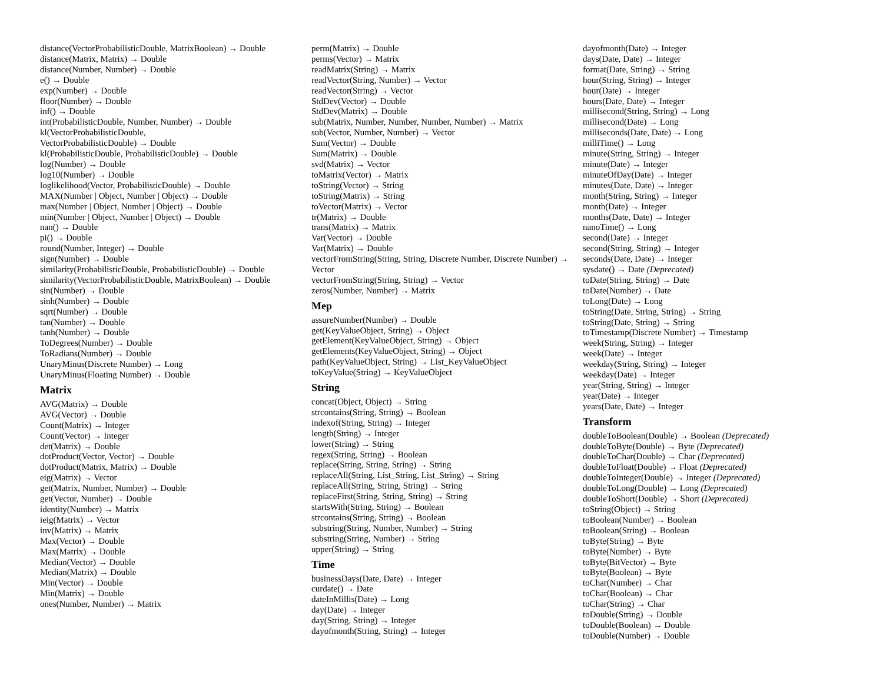distance(VectorProbabilisticDouble, MatrixBoolean) → Double
distance(Matrix, Matrix) → Double
distance(Number, Number) → Double
e() → Double
exp(Number) → Double
floor(Number) → Double
inf() → Double
int(ProbabilisticDouble, Number, Number) → Double
kl(VectorProbabilisticDouble,
VectorProbabilisticDouble) → Double
kl(ProbabilisticDouble, ProbabilisticDouble) → Double
log(Number) → Double
log10(Number) → Double
loglikelihood(Vector, ProbabilisticDouble) → Double
MAX(Number | Object, Number | Object) → Double
max(Number | Object, Number | Object) → Double
min(Number | Object, Number | Object) → Double
nan() → Double
pi() → Double
round(Number, Integer) → Double
sign(Number) → Double
similarity(ProbabilisticDouble, ProbabilisticDouble) → Double
similarity(VectorProbabilisticDouble, MatrixBoolean) → Double
sin(Number) → Double
sinh(Number) → Double
sqrt(Number) → Double
tan(Number) → Double
tanh(Number) → Double
ToDegrees(Number) → Double
ToRadians(Number) → Double
UnaryMinus(Discrete Number) → Long
UnaryMinus(Floating Number) → Double
Matrix
AVG(Matrix) → Double
AVG(Vector) → Double
Count(Matrix) → Integer
Count(Vector) → Integer
det(Matrix) → Double
dotProduct(Vector, Vector) → Double
dotProduct(Matrix, Matrix) → Double
eig(Matrix) → Vector
get(Matrix, Number, Number) → Double
get(Vector, Number) → Double
identity(Number) → Matrix
ieig(Matrix) → Vector
inv(Matrix) → Matrix
Max(Vector) → Double
Max(Matrix) → Double
Median(Vector) → Double
Median(Matrix) → Double
Min(Vector) → Double
Min(Matrix) → Double
ones(Number, Number) → Matrix
perm(Matrix) → Double
perms(Vector) → Matrix
readMatrix(String) → Matrix
readVector(String, Number) → Vector
readVector(String) → Vector
StdDev(Vector) → Double
StdDev(Matrix) → Double
sub(Matrix, Number, Number, Number, Number) → Matrix
sub(Vector, Number, Number) → Vector
Sum(Vector) → Double
Sum(Matrix) → Double
svd(Matrix) → Vector
toMatrix(Vector) → Matrix
toString(Vector) → String
toString(Matrix) → String
toVector(Matrix) → Vector
tr(Matrix) → Double
trans(Matrix) → Matrix
Var(Vector) → Double
Var(Matrix) → Double
vectorFromString(String, String, Discrete Number, Discrete Number) → Vector
vectorFromString(String, String) → Vector
zeros(Number, Number) → Matrix
Mep
assureNumber(Number) → Double
get(KeyValueObject, String) → Object
getElement(KeyValueObject, String) → Object
getElements(KeyValueObject, String) → Object
path(KeyValueObject, String) → List_KeyValueObject
toKeyValue(String) → KeyValueObject
String
concat(Object, Object) → String
strcontains(String, String) → Boolean
indexof(String, String) → Integer
length(String) → Integer
lower(String) → String
regex(String, String) → Boolean
replace(String, String, String) → String
replaceAll(String, List_String, List_String) → String
replaceAll(String, String, String) → String
replaceFirst(String, String, String) → String
startsWith(String, String) → Boolean
strcontains(String, String) → Boolean
substring(String, Number, Number) → String
substring(String, Number) → String
upper(String) → String
Time
businessDays(Date, Date) → Integer
curdate() → Date
dateInMillis(Date) → Long
day(Date) → Integer
day(String, String) → Integer
dayofmonth(String, String) → Integer
dayofmonth(Date) → Integer
days(Date, Date) → Integer
format(Date, String) → String
hour(String, String) → Integer
hour(Date) → Integer
hours(Date, Date) → Integer
millisecond(String, String) → Long
millisecond(Date) → Long
milliseconds(Date, Date) → Long
milliTime() → Long
minute(String, String) → Integer
minute(Date) → Integer
minuteOfDay(Date) → Integer
minutes(Date, Date) → Integer
month(String, String) → Integer
month(Date) → Integer
months(Date, Date) → Integer
nanoTime() → Long
second(Date) → Integer
second(String, String) → Integer
seconds(Date, Date) → Integer
sysdate() → Date (Deprecated)
toDate(String, String) → Date
toDate(Number) → Date
toLong(Date) → Long
toString(Date, String, String) → String
toString(Date, String) → String
toTimestamp(Discrete Number) → Timestamp
week(String, String) → Integer
week(Date) → Integer
weekday(String, String) → Integer
weekday(Date) → Integer
year(String, String) → Integer
year(Date) → Integer
years(Date, Date) → Integer
Transform
doubleToBoolean(Double) → Boolean (Deprecated)
doubleToByte(Double) → Byte (Deprecated)
doubleToChar(Double) → Char (Deprecated)
doubleToFloat(Double) → Float (Deprecated)
doubleToInteger(Double) → Integer (Deprecated)
doubleToLong(Double) → Long (Deprecated)
doubleToShort(Double) → Short (Deprecated)
toString(Object) → String
toBoolean(Number) → Boolean
toBoolean(String) → Boolean
toByte(String) → Byte
toByte(Number) → Byte
toByte(BitVector) → Byte
toByte(Boolean) → Byte
toChar(Number) → Char
toChar(Boolean) → Char
toChar(String) → Char
toDouble(String) → Double
toDouble(Boolean) → Double
toDouble(Number) → Double